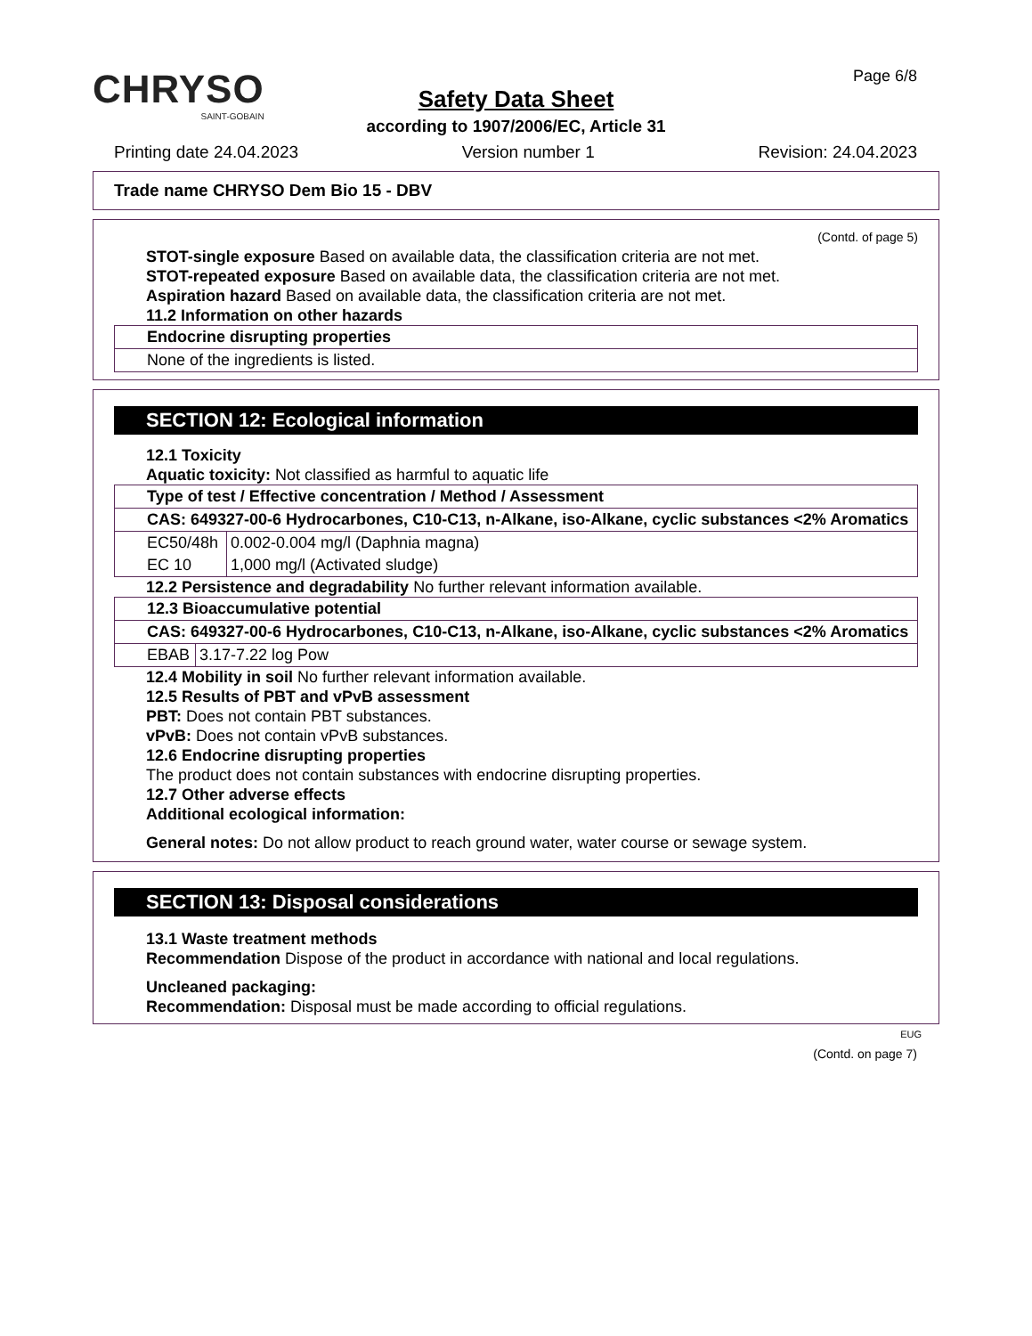CHRYSO
SAINT-GOBAIN
Page 6/8
Safety Data Sheet
according to 1907/2006/EC, Article 31
Printing date 24.04.2023 Version number 1 Revision: 24.04.2023
Trade name CHRYSO Dem Bio 15 - DBV
(Contd. of page 5)
STOT-single exposure Based on available data, the classification criteria are not met.
STOT-repeated exposure Based on available data, the classification criteria are not met.
Aspiration hazard Based on available data, the classification criteria are not met.
11.2 Information on other hazards
| Endocrine disrupting properties |
| --- |
| None of the ingredients is listed. |
SECTION 12: Ecological information
12.1 Toxicity
Aquatic toxicity: Not classified as harmful to aquatic life
| Type of test / Effective concentration / Method / Assessment | |
| --- | --- |
| CAS: 649327-00-6 Hydrocarbones, C10-C13, n-Alkane, iso-Alkane, cyclic substances <2% Aromatics | |
| EC50/48h | 0.002-0.004 mg/l (Daphnia magna) |
| EC 10 | 1,000 mg/l (Activated sludge) |
12.2 Persistence and degradability No further relevant information available.
| 12.3 Bioaccumulative potential | |
| --- | --- |
| CAS: 649327-00-6 Hydrocarbones, C10-C13, n-Alkane, iso-Alkane, cyclic substances <2% Aromatics | |
| EBAB | 3.17-7.22 log Pow |
12.4 Mobility in soil No further relevant information available.
12.5 Results of PBT and vPvB assessment
PBT: Does not contain PBT substances.
vPvB: Does not contain vPvB substances.
12.6 Endocrine disrupting properties
The product does not contain substances with endocrine disrupting properties.
12.7 Other adverse effects
Additional ecological information:
General notes: Do not allow product to reach ground water, water course or sewage system.
SECTION 13: Disposal considerations
13.1 Waste treatment methods
Recommendation Dispose of the product in accordance with national and local regulations.
Uncleaned packaging:
Recommendation: Disposal must be made according to official regulations.
EUG
(Contd. on page 7)